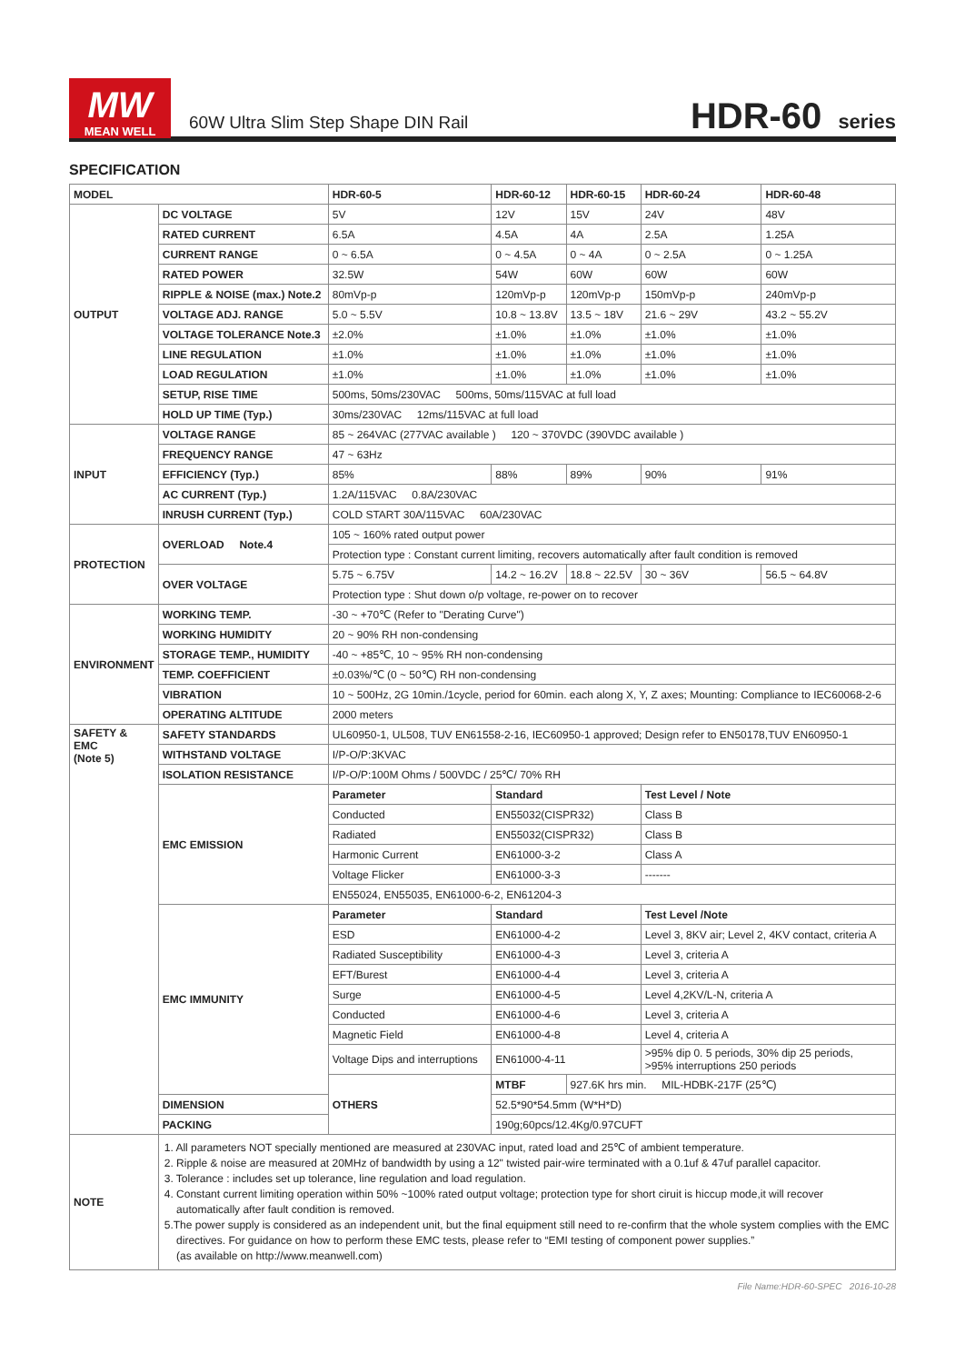MW
MEAN WELL
60W Ultra Slim Step Shape DIN Rail
HDR-60 series
SPECIFICATION
| MODEL | | HDR-60-5 | HDR-60-12 | HDR-60-15 | HDR-60-24 | HDR-60-48 |
| --- | --- | --- | --- | --- | --- | --- |
| OUTPUT | DC VOLTAGE | 5V | 12V | 15V | 24V | 48V |
| | RATED CURRENT | 6.5A | 4.5A | 4A | 2.5A | 1.25A |
| | CURRENT RANGE | 0 ~ 6.5A | 0 ~ 4.5A | 0 ~ 4A | 0 ~ 2.5A | 0 ~ 1.25A |
| | RATED POWER | 32.5W | 54W | 60W | 60W | 60W |
| | RIPPLE & NOISE (max.) Note.2 | 80mVp-p | 120mVp-p | 120mVp-p | 150mVp-p | 240mVp-p |
| | VOLTAGE ADJ. RANGE | 5.0 ~ 5.5V | 10.8 ~ 13.8V | 13.5 ~ 18V | 21.6 ~ 29V | 43.2 ~ 55.2V |
| | VOLTAGE TOLERANCE Note.3 | ±2.0% | ±1.0% | ±1.0% | ±1.0% | ±1.0% |
| | LINE REGULATION | ±1.0% | ±1.0% | ±1.0% | ±1.0% | ±1.0% |
| | LOAD REGULATION | ±1.0% | ±1.0% | ±1.0% | ±1.0% | ±1.0% |
| | SETUP, RISE TIME | 500ms, 50ms/230VAC 500ms, 50ms/115VAC at full load | | | | |
| | HOLD UP TIME (Typ.) | 30ms/230VAC 12ms/115VAC at full load | | | | |
| INPUT | VOLTAGE RANGE | 85 ~ 264VAC (277VAC available ) 120 ~ 370VDC (390VDC available ) | | | | |
| | FREQUENCY RANGE | 47 ~ 63Hz | | | | |
| | EFFICIENCY (Typ.) | 85% | 88% | 89% | 90% | 91% |
| | AC CURRENT (Typ.) | 1.2A/115VAC 0.8A/230VAC | | | | |
| | INRUSH CURRENT (Typ.) | COLD START 30A/115VAC 60A/230VAC | | | | |
| PROTECTION | OVERLOAD Note.4 | 105 ~ 160% rated output power | | | | |
| | | Protection type : Constant current limiting, recovers automatically after fault condition is removed | | | | |
| | OVER VOLTAGE | 5.75 ~ 6.75V | 14.2 ~ 16.2V | 18.8 ~ 22.5V | 30 ~ 36V | 56.5 ~ 64.8V |
| | | Protection type : Shut down o/p voltage, re-power on to recover | | | | |
| ENVIRONMENT | WORKING TEMP. | -30 ~ +70℃ (Refer to "Derating Curve") | | | | |
| | WORKING HUMIDITY | 20 ~ 90% RH non-condensing | | | | |
| | STORAGE TEMP., HUMIDITY | -40 ~ +85℃, 10 ~ 95% RH non-condensing | | | | |
| | TEMP. COEFFICIENT | ±0.03%/℃ (0 ~ 50℃) RH non-condensing | | | | |
| | VIBRATION | 10 ~ 500Hz, 2G 10min./1cycle, period for 60min. each along X, Y, Z axes; Mounting: Compliance to IEC60068-2-6 | | | | |
| | OPERATING ALTITUDE | 2000 meters | | | | |
| SAFETY & EMC (Note 5) | SAFETY STANDARDS | UL60950-1, UL508, TUV EN61558-2-16, IEC60950-1 approved; Design refer to EN50178,TUV EN60950-1 | | | | |
| | WITHSTAND VOLTAGE | I/P-O/P:3KVAC | | | | |
| | ISOLATION RESISTANCE | I/P-O/P:100M Ohms / 500VDC / 25℃/ 70% RH | | | | |
| | EMC EMISSION | Parameter | Standard | | Test Level / Note | |
| | | Conducted | EN55032(CISPR32) | | Class B | |
| | | Radiated | EN55032(CISPR32) | | Class B | |
| | | Harmonic Current | EN61000-3-2 | | Class A | |
| | | Voltage Flicker | EN61000-3-3 | | ------- | |
| | | EN55024, EN55035, EN61000-6-2, EN61204-3 | | | | |
| | EMC IMMUNITY | Parameter | Standard | | Test Level /Note | |
| | | ESD | EN61000-4-2 | | Level 3, 8KV air; Level 2, 4KV contact, criteria A | |
| | | Radiated Susceptibility | EN61000-4-3 | | Level 3, criteria A | |
| | | EFT/Burest | EN61000-4-4 | | Level 3, criteria A | |
| | | Surge | EN61000-4-5 | | Level 4,2KV/L-N, criteria A | |
| | | Conducted | EN61000-4-6 | | Level 3, criteria A | |
| | | Magnetic Field | EN61000-4-8 | | Level 4, criteria A | |
| | | Voltage Dips and interruptions | EN61000-4-11 | | >95% dip 0. 5 periods, 30% dip 25 periods, >95% interruptions 250 periods | |
| | | OTHERS | MTBF | 927.6K hrs min. MIL-HDBK-217F (25℃) | | |
| | DIMENSION | | 52.5*90*54.5mm (W*H*D) | | | |
| | PACKING | | 190g;60pcs/12.4Kg/0.97CUFT | | | |
| NOTE | 1. All parameters NOT specially mentioned are measured at 230VAC input, rated load and 25℃ of ambient temperature. 2. Ripple & noise are measured at 20MHz of bandwidth by using a 12" twisted pair-wire terminated with a 0.1uf & 47uf parallel capacitor. 3. Tolerance : includes set up tolerance, line regulation and load regulation. 4. Constant current limiting operation within 50% ~100% rated output voltage; protection type for short ciruit is hiccup mode,it will recover automatically after fault condition is removed. 5.The power supply is considered as an independent unit, but the final equipment still need to re-confirm that the whole system complies with the EMC directives. For guidance on how to perform these EMC tests, please refer to “EMI testing of component power supplies.” (as available on http://www.meanwell.com) | | | | | |
File Name:HDR-60-SPEC 2016-10-28